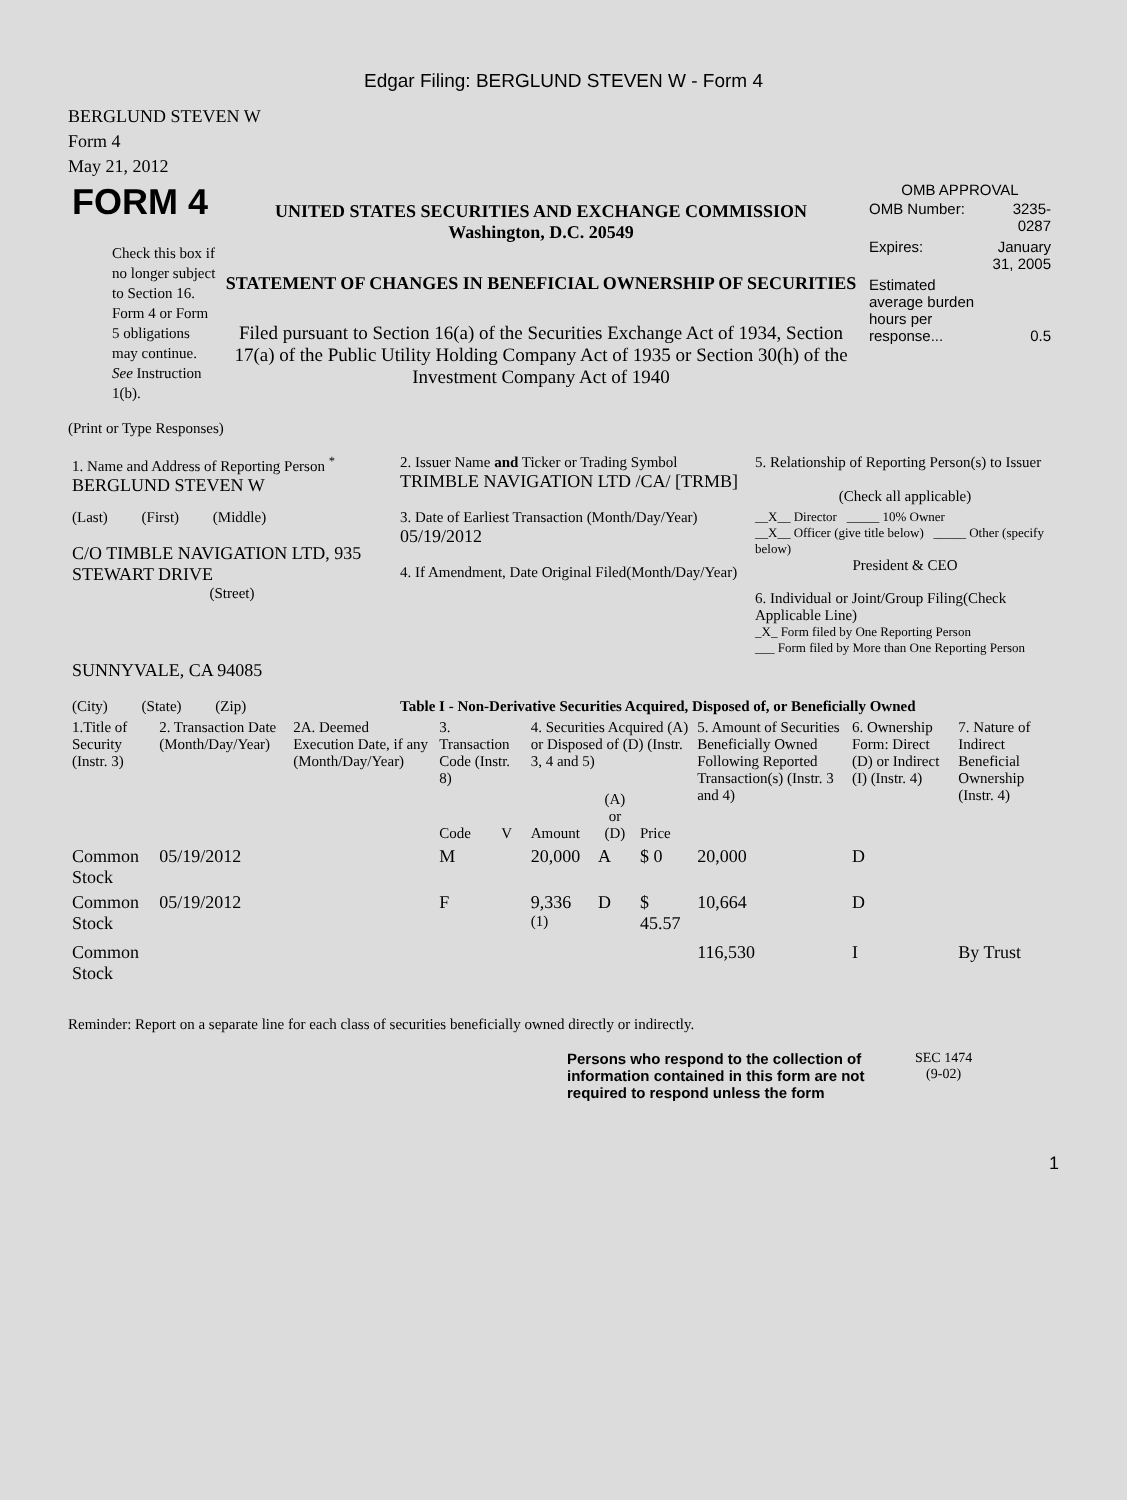Edgar Filing: BERGLUND STEVEN W - Form 4
BERGLUND STEVEN W
Form 4
May 21, 2012
| FORM 4 Check this box if no longer subject to Section 16. Form 4 or Form 5 obligations may continue. See Instruction 1(b). | UNITED STATES SECURITIES AND EXCHANGE COMMISSION Washington, D.C. 20549 STATEMENT OF CHANGES IN BENEFICIAL OWNERSHIP OF SECURITIES Filed pursuant to Section 16(a) of the Securities Exchange Act of 1934, Section 17(a) of the Public Utility Holding Company Act of 1935 or Section 30(h) of the Investment Company Act of 1940 | OMB APPROVAL / OMB Number: / 3235-0287 / / Expires: / January 31, 2005 / / Estimated average burden hours per response... / 0.5 / |
(Print or Type Responses)
| 1. Name and Address of Reporting Person <sup>*</sup> BERGLUND STEVEN W | 2. Issuer Name and Ticker or Trading Symbol TRIMBLE NAVIGATION LTD /CA/ [TRMB] | 5. Relationship of Reporting Person(s) to Issuer (Check all applicable) |
| (Last) (First) (Middle) C/O TIMBLE NAVIGATION LTD, 935 STEWART DRIVE (Street) | 3. Date of Earliest Transaction (Month/Day/Year) 05/19/2012 4. If Amendment, Date Original Filed(Month/Day/Year) | __X__ Director _____ 10% Owner __X__ Officer (give title below) _____ Other (specify below) President & CEO 6. Individual or Joint/Group Filing(Check Applicable Line) _X_ Form filed by One Reporting Person ___ Form filed by More than One Reporting Person |
| SUNNYVALE, CA 94085 (City) (State) (Zip) | Table I - Non-Derivative Securities Acquired, Disposed of, or Beneficially Owned | |
| 1.Title of Security (Instr. 3) | 2. Transaction Date (Month/Day/Year) | 2A. Deemed Execution Date, if any (Month/Day/Year) | 3. Transaction Code (Instr. 8) | | 4. Securities Acquired (A) or Disposed of (D) (Instr. 3, 4 and 5) | | | 5. Amount of Securities Beneficially Owned Following Reported Transaction(s) (Instr. 3 and 4) | 6. Ownership Form: Direct (D) or Indirect (I) (Instr. 4) | 7. Nature of Indirect Beneficial Ownership (Instr. 4) |
| --- | --- | --- | --- | --- | --- | --- | --- | --- | --- | --- |
| | | | Code | V | Amount | (A) or (D) | Price | | | |
| Common Stock | 05/19/2012 | | M | | 20,000 | A | $ 0 | 20,000 | D | |
| Common Stock | 05/19/2012 | | F | | 9,336 <sup>(1)</sup> | D | $ 45.57 | 10,664 | D | |
| Common Stock | | | | | | | | 116,530 | I | By Trust |
Reminder: Report on a separate line for each class of securities beneficially owned directly or indirectly.
| Persons who respond to the collection of information contained in this form are not required to respond unless the form | SEC 1474 (9-02) |
1